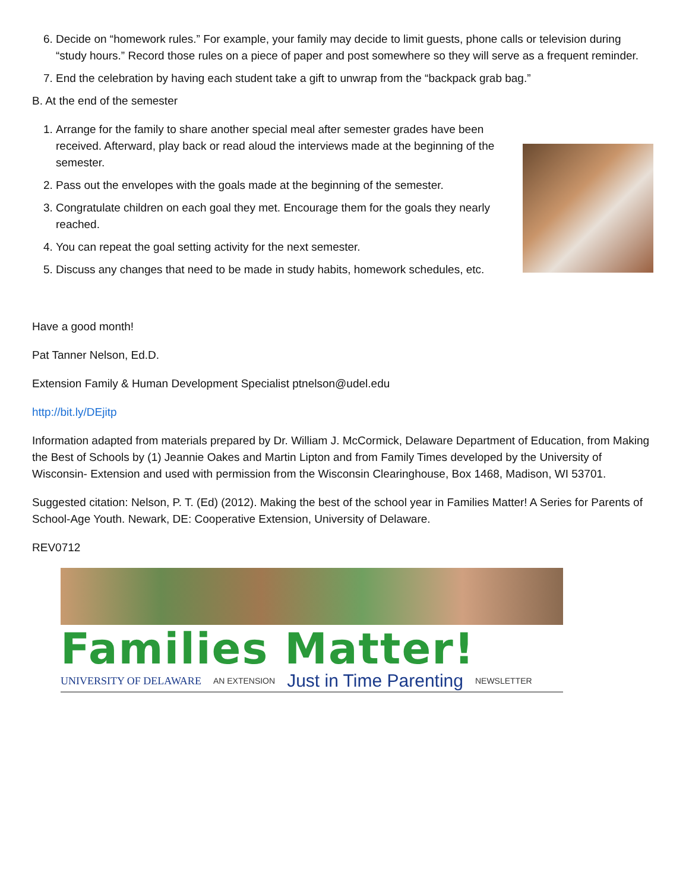6. Decide on “homework rules.” For example, your family may decide to limit guests, phone calls or television during “study hours.” Record those rules on a piece of paper and post somewhere so they will serve as a frequent reminder.
7. End the celebration by having each student take a gift to unwrap from the “backpack grab bag.”
B. At the end of the semester
1. Arrange for the family to share another special meal after semester grades have been received. Afterward, play back or read aloud the interviews made at the beginning of the semester.
2. Pass out the envelopes with the goals made at the beginning of the semester.
3. Congratulate children on each goal they met. Encourage them for the goals they nearly reached.
4. You can repeat the goal setting activity for the next semester.
5. Discuss any changes that need to be made in study habits, homework schedules, etc.
Have a good month!
Pat Tanner Nelson, Ed.D.
Extension Family & Human Development Specialist ptnelson@udel.edu
http://bit.ly/DEjitp
Information adapted from materials prepared by Dr. William J. McCormick, Delaware Department of Education, from Making the Best of Schools by (1) Jeannie Oakes and Martin Lipton and from Family Times developed by the University of Wisconsin- Extension and used with permission from the Wisconsin Clearinghouse, Box 1468, Madison, WI 53701.
Suggested citation: Nelson, P. T. (Ed) (2012). Making the best of the school year in Families Matter! A Series for Parents of School-Age Youth. Newark, DE: Cooperative Extension, University of Delaware.
REV0712
Families Matter!
UNIVERSITY OF DELAWARE AN EXTENSION Just in Time Parenting NEWSLETTER